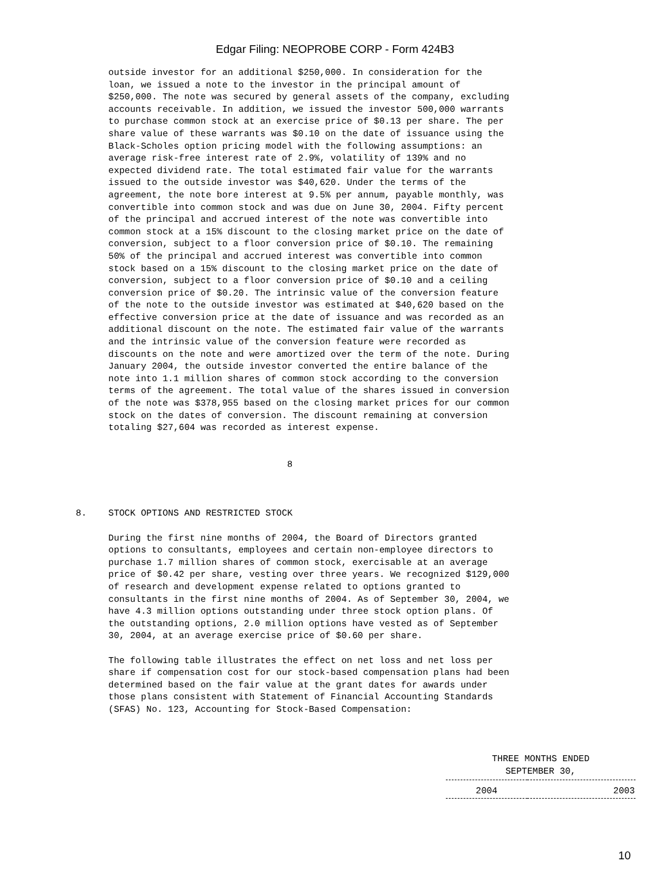Edgar Filing: NEOPROBE CORP - Form 424B3
                    outside investor for an additional $250,000. In consideration for the
                    loan, we issued a note to the investor in the principal amount of
                    $250,000. The note was secured by general assets of the company, excluding
                    accounts receivable. In addition, we issued the investor 500,000 warrants
                    to purchase common stock at an exercise price of $0.13 per share. The per
                    share value of these warrants was $0.10 on the date of issuance using the
                    Black-Scholes option pricing model with the following assumptions: an
                    average risk-free interest rate of 2.9%, volatility of 139% and no
                    expected dividend rate. The total estimated fair value for the warrants
                    issued to the outside investor was $40,620. Under the terms of the
                    agreement, the note bore interest at 9.5% per annum, payable monthly, was
                    convertible into common stock and was due on June 30, 2004. Fifty percent
                    of the principal and accrued interest of the note was convertible into
                    common stock at a 15% discount to the closing market price on the date of
                    conversion, subject to a floor conversion price of $0.10. The remaining
                    50% of the principal and accrued interest was convertible into common
                    stock based on a 15% discount to the closing market price on the date of
                    conversion, subject to a floor conversion price of $0.10 and a ceiling
                    conversion price of $0.20. The intrinsic value of the conversion feature
                    of the note to the outside investor was estimated at $40,620 based on the
                    effective conversion price at the date of issuance and was recorded as an
                    additional discount on the note. The estimated fair value of the warrants
                    and the intrinsic value of the conversion feature were recorded as
                    discounts on the note and were amortized over the term of the note. During
                    January 2004, the outside investor converted the entire balance of the
                    note into 1.1 million shares of common stock according to the conversion
                    terms of the agreement. The total value of the shares issued in conversion
                    of the note was $378,955 based on the closing market prices for our common
                    stock on the dates of conversion. The discount remaining at conversion
                    totaling $27,604 was recorded as interest expense.


                                                     8



              8.    STOCK OPTIONS AND RESTRICTED STOCK

                    During the first nine months of 2004, the Board of Directors granted
                    options to consultants, employees and certain non-employee directors to
                    purchase 1.7 million shares of common stock, exercisable at an average
                    price of $0.42 per share, vesting over three years. We recognized $129,000
                    of research and development expense related to options granted to
                    consultants in the first nine months of 2004. As of September 30, 2004, we
                    have 4.3 million options outstanding under three stock option plans. Of
                    the outstanding options, 2.0 million options have vested as of September
                    30, 2004, at an average exercise price of $0.60 per share.

                    The following table illustrates the effect on net loss and net loss per
                    share if compensation cost for our stock-based compensation plans had been
                    determined based on the fair value at the grant dates for awards under
                    those plans consistent with Statement of Financial Accounting Standards
                    (SFAS) No. 123, Accounting for Stock-Based Compensation:
| THREE MONTHS ENDED SEPTEMBER 30, | |
| --- | --- |
| 2004 | 2003 |
10